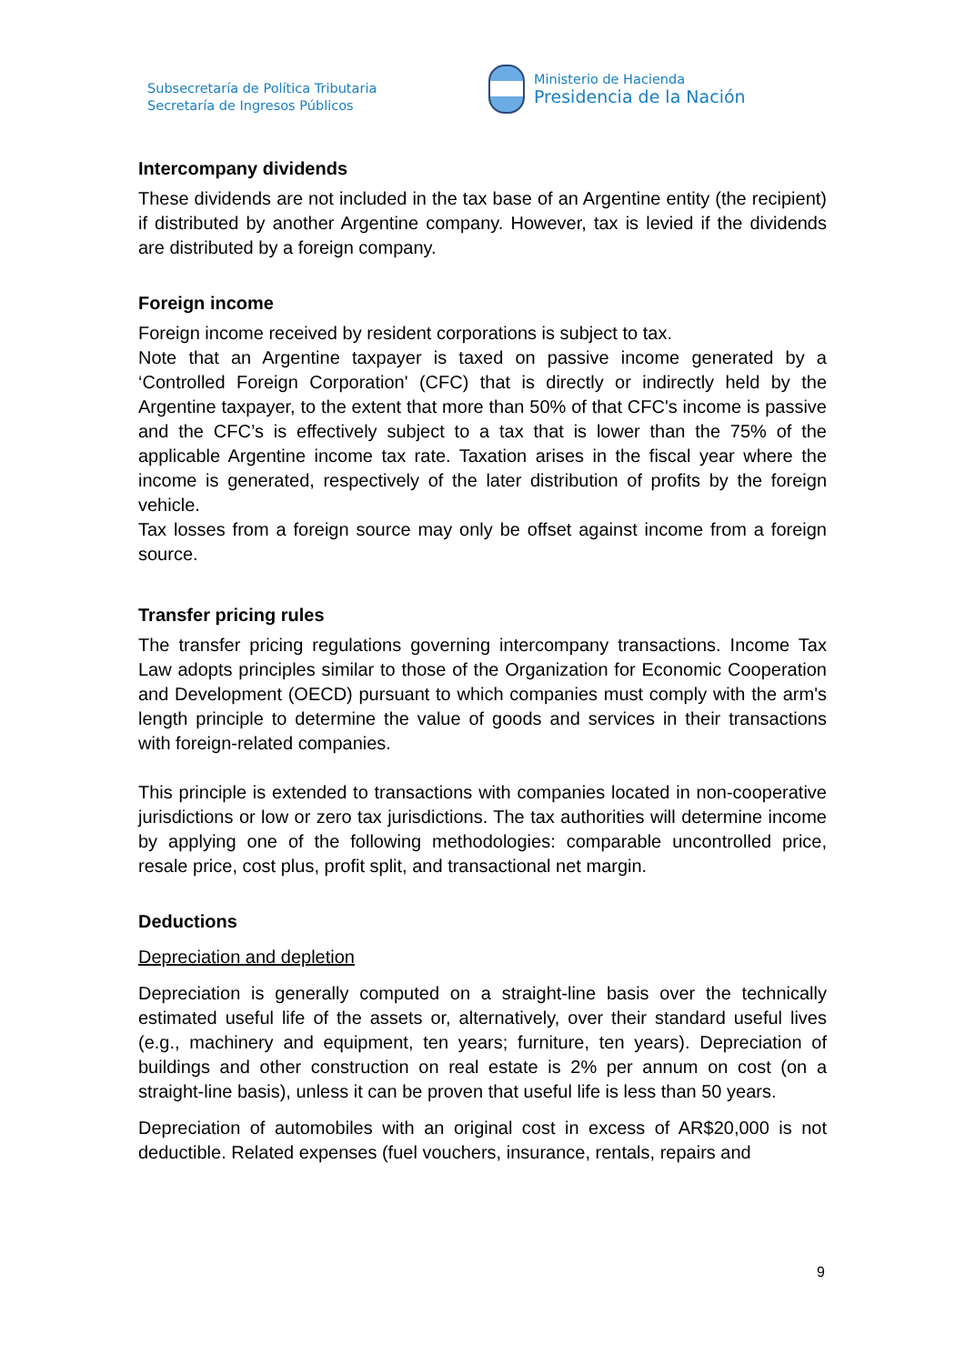Subsecretaría de Política Tributaria
Secretaría de Ingresos Públicos
Ministerio de Hacienda
Presidencia de la Nación
Intercompany dividends
These dividends are not included in the tax base of an Argentine entity (the recipient) if distributed by another Argentine company. However, tax is levied if the dividends are distributed by a foreign company.
Foreign income
Foreign income received by resident corporations is subject to tax.
Note that an Argentine taxpayer is taxed on passive income generated by a ‘Controlled Foreign Corporation' (CFC) that is directly or indirectly held by the Argentine taxpayer, to the extent that more than 50% of that CFC's income is passive and the CFC’s is effectively subject to a tax that is lower than the 75% of the applicable Argentine income tax rate. Taxation arises in the fiscal year where the income is generated, respectively of the later distribution of profits by the foreign vehicle.
Tax losses from a foreign source may only be offset against income from a foreign source.
Transfer pricing rules
The transfer pricing regulations governing intercompany transactions. Income Tax Law adopts principles similar to those of the Organization for Economic Cooperation and Development (OECD) pursuant to which companies must comply with the arm's length principle to determine the value of goods and services in their transactions with foreign-related companies.
This principle is extended to transactions with companies located in non-cooperative jurisdictions or low or zero tax jurisdictions. The tax authorities will determine income by applying one of the following methodologies: comparable uncontrolled price, resale price, cost plus, profit split, and transactional net margin.
Deductions
Depreciation and depletion
Depreciation is generally computed on a straight-line basis over the technically estimated useful life of the assets or, alternatively, over their standard useful lives (e.g., machinery and equipment, ten years; furniture, ten years). Depreciation of buildings and other construction on real estate is 2% per annum on cost (on a straight-line basis), unless it can be proven that useful life is less than 50 years.
Depreciation of automobiles with an original cost in excess of AR$20,000 is not deductible. Related expenses (fuel vouchers, insurance, rentals, repairs and
9